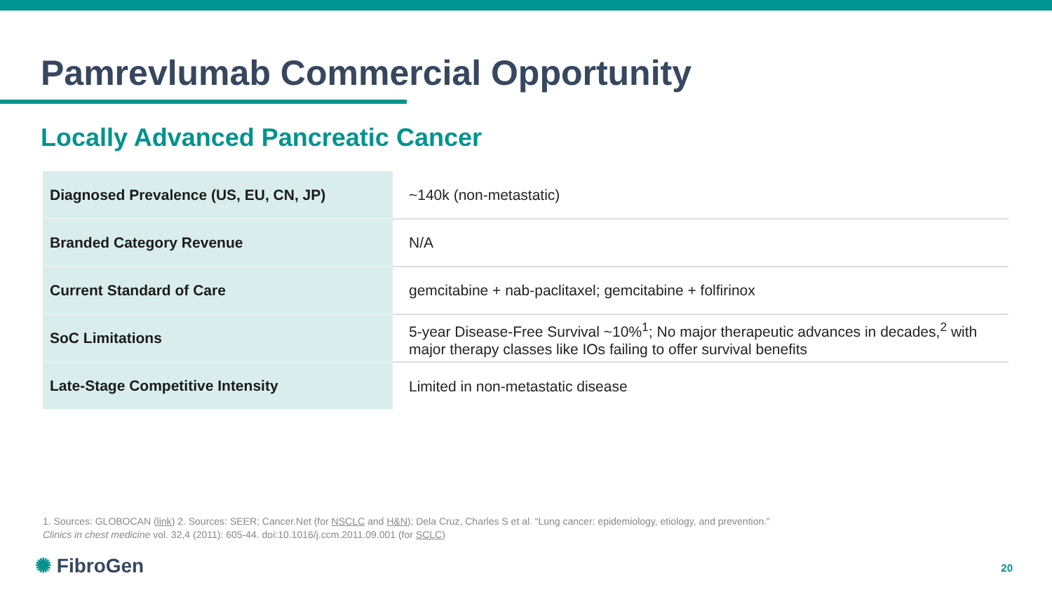Pamrevlumab Commercial Opportunity
Locally Advanced Pancreatic Cancer
| Diagnosed Prevalence (US, EU, CN, JP) | ~140k (non-metastatic) |
| Branded Category Revenue | N/A |
| Current Standard of Care | gemcitabine + nab-paclitaxel; gemcitabine + folfirinox |
| SoC Limitations | 5-year Disease-Free Survival ~10%<sup>1</sup>; No major therapeutic advances in decades,<sup>2</sup> with major therapy classes like IOs failing to offer survival benefits |
| Late-Stage Competitive Intensity | Limited in non-metastatic disease |
1. Sources: GLOBOCAN (link) 2. Sources: SEER; Cancer.Net (for NSCLC and H&N); Dela Cruz, Charles S et al. “Lung cancer: epidemiology, etiology, and prevention.”
Clinics in chest medicine vol. 32,4 (2011): 605-44. doi:10.1016/j.ccm.2011.09.001 (for SCLC)
✺ FibroGen 20